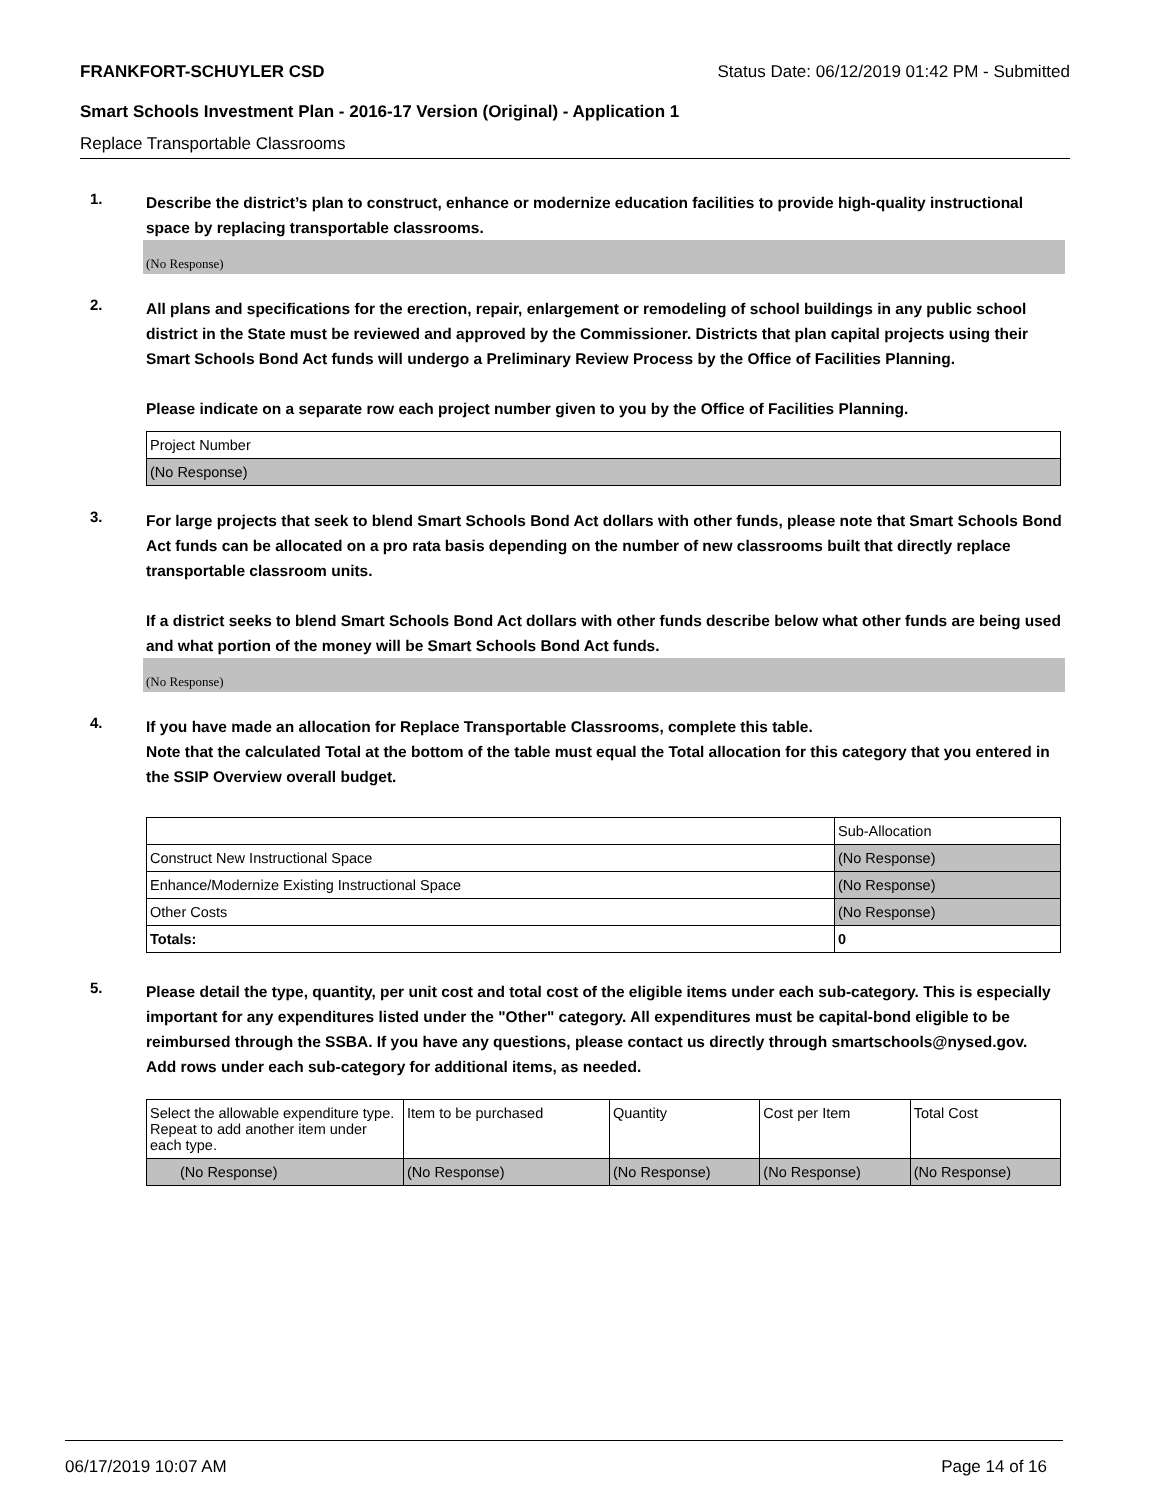FRANKFORT-SCHUYLER CSD Status Date: 06/12/2019 01:42 PM - Submitted
Smart Schools Investment Plan - 2016-17 Version (Original) - Application 1
Replace Transportable Classrooms
1.
Describe the district’s plan to construct, enhance or modernize education facilities to provide high-quality instructional space by replacing transportable classrooms.
(No Response)
2.
All plans and specifications for the erection, repair, enlargement or remodeling of school buildings in any public school district in the State must be reviewed and approved by the Commissioner. Districts that plan capital projects using their Smart Schools Bond Act funds will undergo a Preliminary Review Process by the Office of Facilities Planning.
Please indicate on a separate row each project number given to you by the Office of Facilities Planning.
| Project Number |
| --- |
| (No Response) |
3.
For large projects that seek to blend Smart Schools Bond Act dollars with other funds, please note that Smart Schools Bond Act funds can be allocated on a pro rata basis depending on the number of new classrooms built that directly replace transportable classroom units.
If a district seeks to blend Smart Schools Bond Act dollars with other funds describe below what other funds are being used and what portion of the money will be Smart Schools Bond Act funds.
(No Response)
4.
If you have made an allocation for Replace Transportable Classrooms, complete this table.
Note that the calculated Total at the bottom of the table must equal the Total allocation for this category that you entered in the SSIP Overview overall budget.
| | Sub-Allocation |
| --- | --- |
| Construct New Instructional Space | (No Response) |
| Enhance/Modernize Existing Instructional Space | (No Response) |
| Other Costs | (No Response) |
| Totals: | 0 |
5.
Please detail the type, quantity, per unit cost and total cost of the eligible items under each sub-category. This is especially important for any expenditures listed under the "Other" category. All expenditures must be capital-bond eligible to be reimbursed through the SSBA. If you have any questions, please contact us directly through smartschools@nysed.gov.
Add rows under each sub-category for additional items, as needed.
| Select the allowable expenditure type. Repeat to add another item under each type. | Item to be purchased | Quantity | Cost per Item | Total Cost |
| --- | --- | --- | --- | --- |
| (No Response) | (No Response) | (No Response) | (No Response) | (No Response) |
06/17/2019 10:07 AM Page 14 of 16